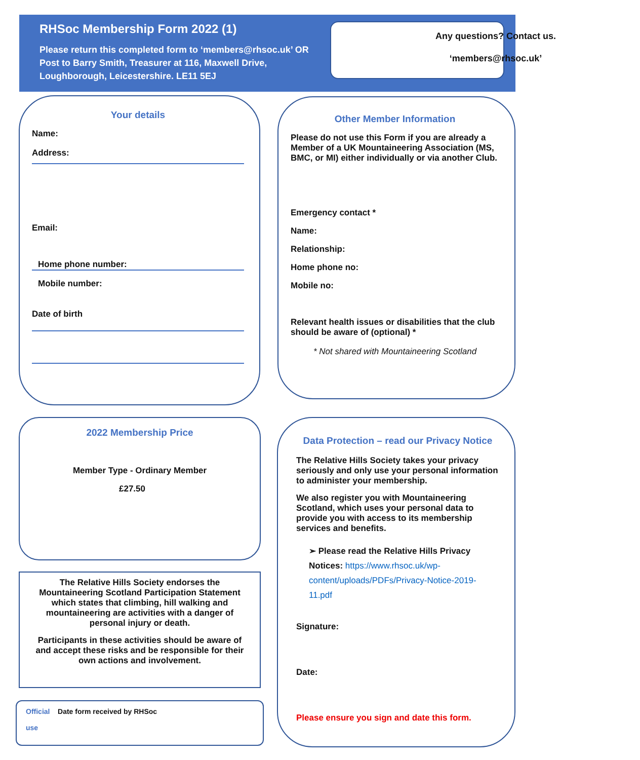RHSoc Membership Form 2022 (1)
Please return this completed form to ‘members@rhsoc.uk’ OR Post to Barry Smith, Treasurer at 116, Maxwell Drive, Loughborough, Leicestershire. LE11 5EJ
Any questions? Contact us.
‘members@rhsoc.uk’
Your details
Name:
Address:
Email:
Home phone number:
Mobile number:
Date of birth
Other Member Information
Please do not use this Form if you are already a Member of a UK Mountaineering Association (MS, BMC, or MI) either individually or via another Club.
Emergency contact *
Name:
Relationship:
Home phone no:
Mobile no:
Relevant health issues or disabilities that the club should be aware of (optional) *
* Not shared with Mountaineering Scotland
2022 Membership Price
Member Type - Ordinary Member
£27.50
The Relative Hills Society endorses the Mountaineering Scotland Participation Statement which states that climbing, hill walking and mountaineering are activities with a danger of personal injury or death.
Participants in these activities should be aware of and accept these risks and be responsible for their own actions and involvement.
Official Date form received by RHSoc
use
Data Protection – read our Privacy Notice
The Relative Hills Society takes your privacy seriously and only use your personal information to administer your membership.
We also register you with Mountaineering Scotland, which uses your personal data to provide you with access to its membership services and benefits.
➢ Please read the Relative Hills Privacy Notices: https://www.rhsoc.uk/wp-content/uploads/PDFs/Privacy-Notice-2019-11.pdf
Signature:
Date:
Please ensure you sign and date this form.